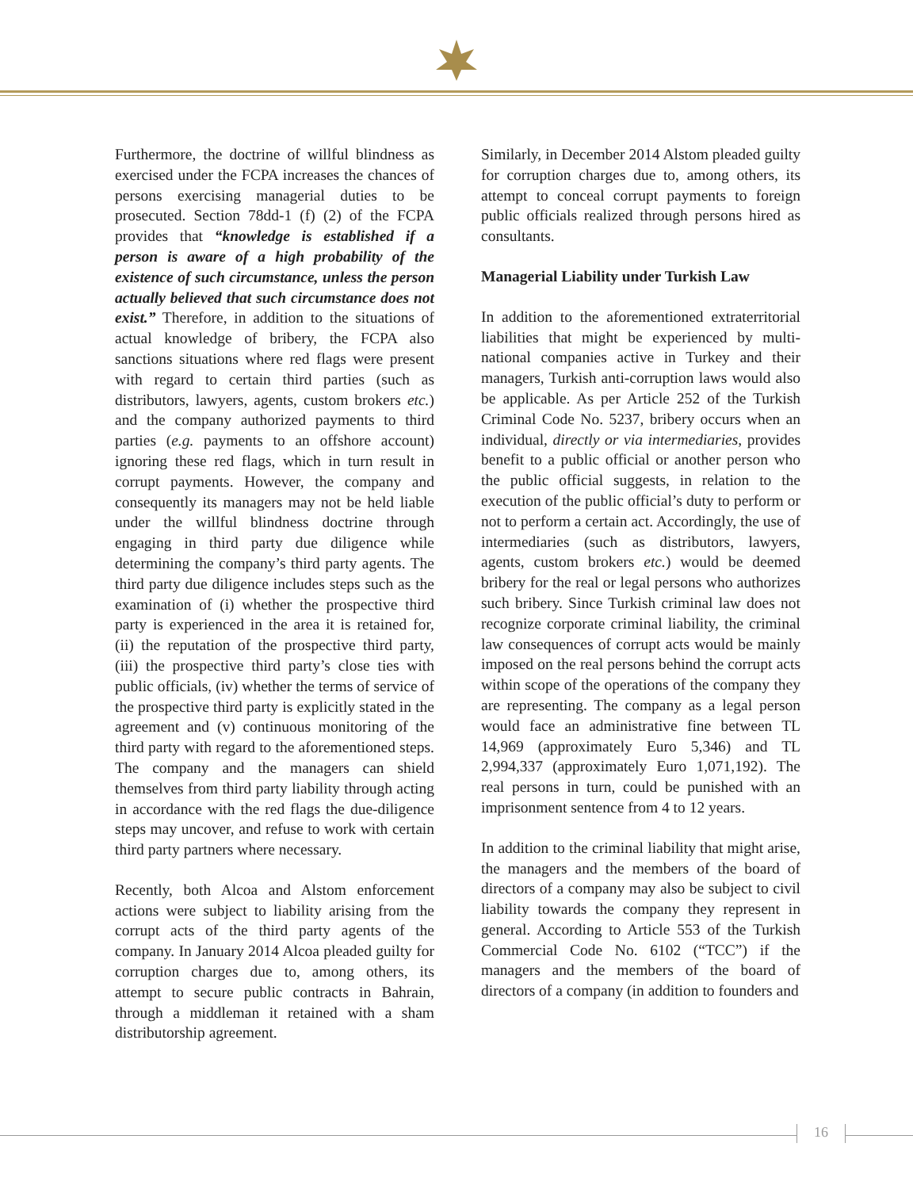Furthermore, the doctrine of willful blindness as exercised under the FCPA increases the chances of persons exercising managerial duties to be prosecuted. Section 78dd-1 (f) (2) of the FCPA provides that “knowledge is established if a person is aware of a high probability of the existence of such circumstance, unless the person actually believed that such circumstance does not exist.” Therefore, in addition to the situations of actual knowledge of bribery, the FCPA also sanctions situations where red flags were present with regard to certain third parties (such as distributors, lawyers, agents, custom brokers etc.) and the company authorized payments to third parties (e.g. payments to an offshore account) ignoring these red flags, which in turn result in corrupt payments. However, the company and consequently its managers may not be held liable under the willful blindness doctrine through engaging in third party due diligence while determining the company’s third party agents. The third party due diligence includes steps such as the examination of (i) whether the prospective third party is experienced in the area it is retained for, (ii) the reputation of the prospective third party, (iii) the prospective third party’s close ties with public officials, (iv) whether the terms of service of the prospective third party is explicitly stated in the agreement and (v) continuous monitoring of the third party with regard to the aforementioned steps. The company and the managers can shield themselves from third party liability through acting in accordance with the red flags the due-diligence steps may uncover, and refuse to work with certain third party partners where necessary.
Recently, both Alcoa and Alstom enforcement actions were subject to liability arising from the corrupt acts of the third party agents of the company. In January 2014 Alcoa pleaded guilty for corruption charges due to, among others, its attempt to secure public contracts in Bahrain, through a middleman it retained with a sham distributorship agreement.
Similarly, in December 2014 Alstom pleaded guilty for corruption charges due to, among others, its attempt to conceal corrupt payments to foreign public officials realized through persons hired as consultants.
Managerial Liability under Turkish Law
In addition to the aforementioned extraterritorial liabilities that might be experienced by multi-national companies active in Turkey and their managers, Turkish anti-corruption laws would also be applicable. As per Article 252 of the Turkish Criminal Code No. 5237, bribery occurs when an individual, directly or via intermediaries, provides benefit to a public official or another person who the public official suggests, in relation to the execution of the public official’s duty to perform or not to perform a certain act. Accordingly, the use of intermediaries (such as distributors, lawyers, agents, custom brokers etc.) would be deemed bribery for the real or legal persons who authorizes such bribery. Since Turkish criminal law does not recognize corporate criminal liability, the criminal law consequences of corrupt acts would be mainly imposed on the real persons behind the corrupt acts within scope of the operations of the company they are representing. The company as a legal person would face an administrative fine between TL 14,969 (approximately Euro 5,346) and TL 2,994,337 (approximately Euro 1,071,192). The real persons in turn, could be punished with an imprisonment sentence from 4 to 12 years.
In addition to the criminal liability that might arise, the managers and the members of the board of directors of a company may also be subject to civil liability towards the company they represent in general. According to Article 553 of the Turkish Commercial Code No. 6102 (“TCC”) if the managers and the members of the board of directors of a company (in addition to founders and
16